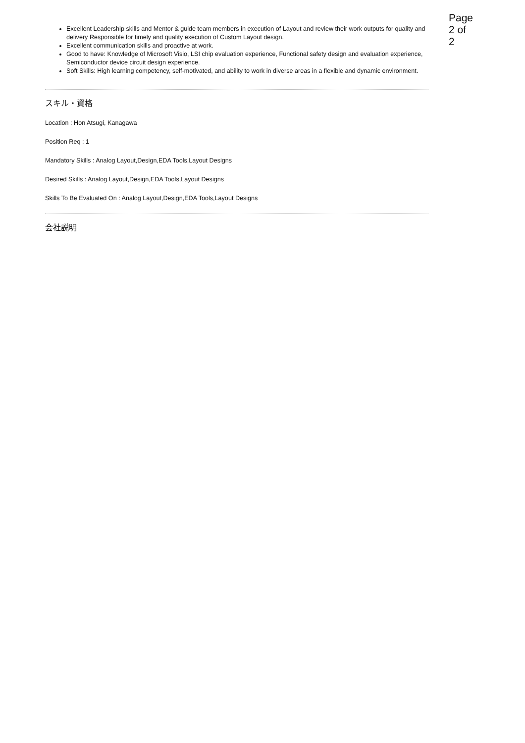Page 2 of 2
Excellent Leadership skills and Mentor & guide team members in execution of Layout and review their work outputs for quality and delivery Responsible for timely and quality execution of Custom Layout design.
Excellent communication skills and proactive at work.
Good to have: Knowledge of Microsoft Visio, LSI chip evaluation experience, Functional safety design and evaluation experience, Semiconductor device circuit design experience.
Soft Skills: High learning competency, self-motivated, and ability to work in diverse areas in a flexible and dynamic environment.
スキル・資格
Location : Hon Atsugi, Kanagawa
Position Req : 1
Mandatory Skills : Analog Layout,Design,EDA Tools,Layout Designs
Desired Skills : Analog Layout,Design,EDA Tools,Layout Designs
Skills To Be Evaluated On : Analog Layout,Design,EDA Tools,Layout Designs
会社説明